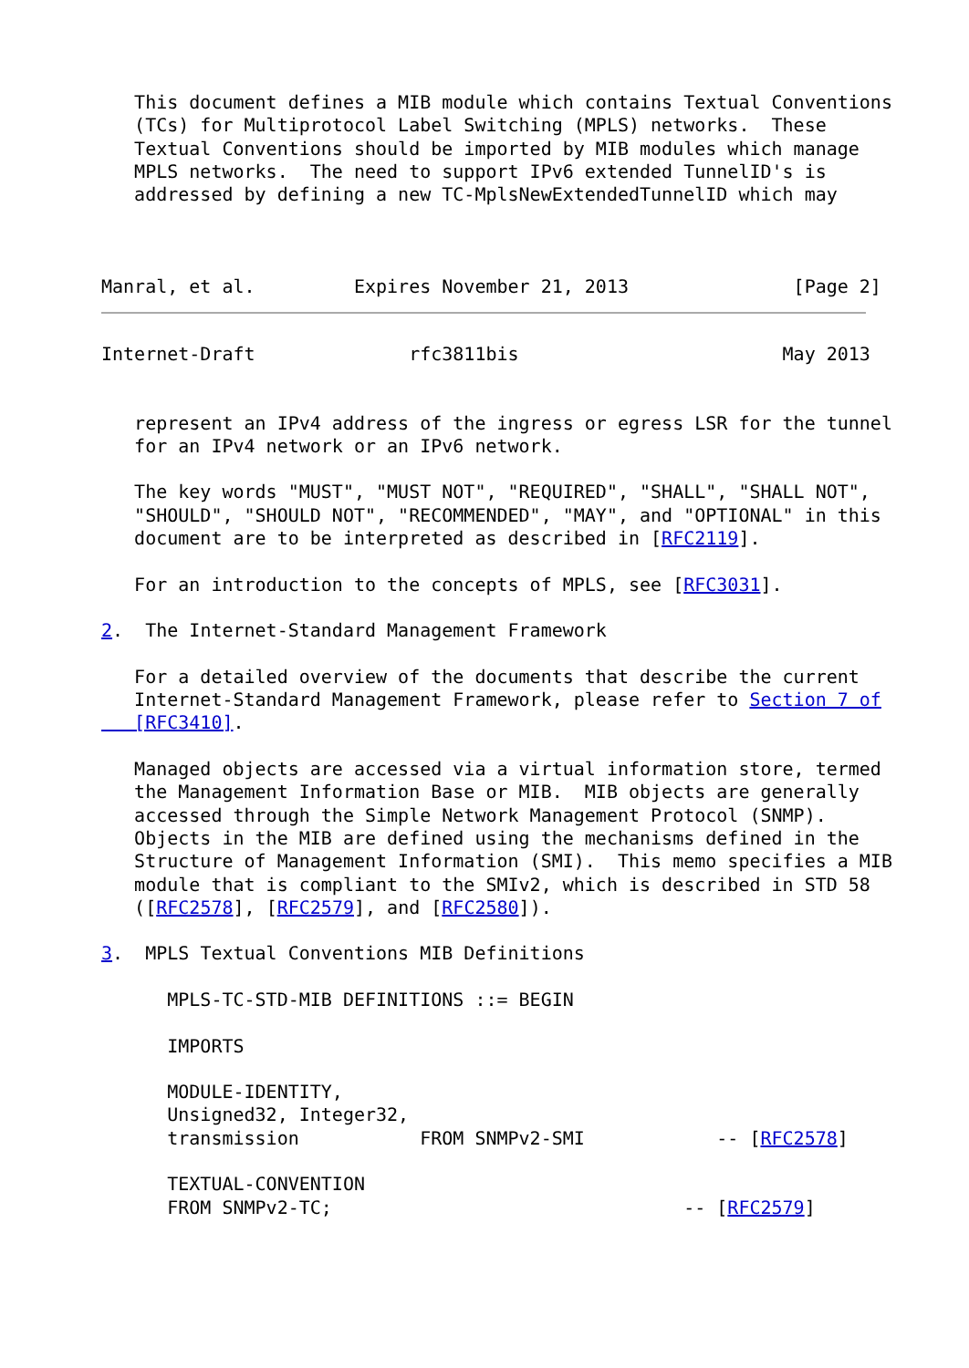This document defines a MIB module which contains Textual Conventions
   (TCs) for Multiprotocol Label Switching (MPLS) networks.  These
   Textual Conventions should be imported by MIB modules which manage
   MPLS networks.  The need to support IPv6 extended TunnelID's is
   addressed by defining a new TC-MplsNewExtendedTunnelID which may



Manral, et al.         Expires November 21, 2013               [Page 2]
Internet-Draft              rfc3811bis                        May 2013


   represent an IPv4 address of the ingress or egress LSR for the tunnel
   for an IPv4 network or an IPv6 network.

   The key words "MUST", "MUST NOT", "REQUIRED", "SHALL", "SHALL NOT",
   "SHOULD", "SHOULD NOT", "RECOMMENDED", "MAY", and "OPTIONAL" in this
   document are to be interpreted as described in [RFC2119].

   For an introduction to the concepts of MPLS, see [RFC3031].

2.  The Internet-Standard Management Framework

   For a detailed overview of the documents that describe the current
   Internet-Standard Management Framework, please refer to Section 7 of
   [RFC3410].

   Managed objects are accessed via a virtual information store, termed
   the Management Information Base or MIB.  MIB objects are generally
   accessed through the Simple Network Management Protocol (SNMP).
   Objects in the MIB are defined using the mechanisms defined in the
   Structure of Management Information (SMI).  This memo specifies a MIB
   module that is compliant to the SMIv2, which is described in STD 58
   ([RFC2578], [RFC2579], and [RFC2580]).

3.  MPLS Textual Conventions MIB Definitions

      MPLS-TC-STD-MIB DEFINITIONS ::= BEGIN

      IMPORTS

      MODULE-IDENTITY,
      Unsigned32, Integer32,
      transmission           FROM SNMPv2-SMI            -- [RFC2578]

      TEXTUAL-CONVENTION
      FROM SNMPv2-TC;                                -- [RFC2579]